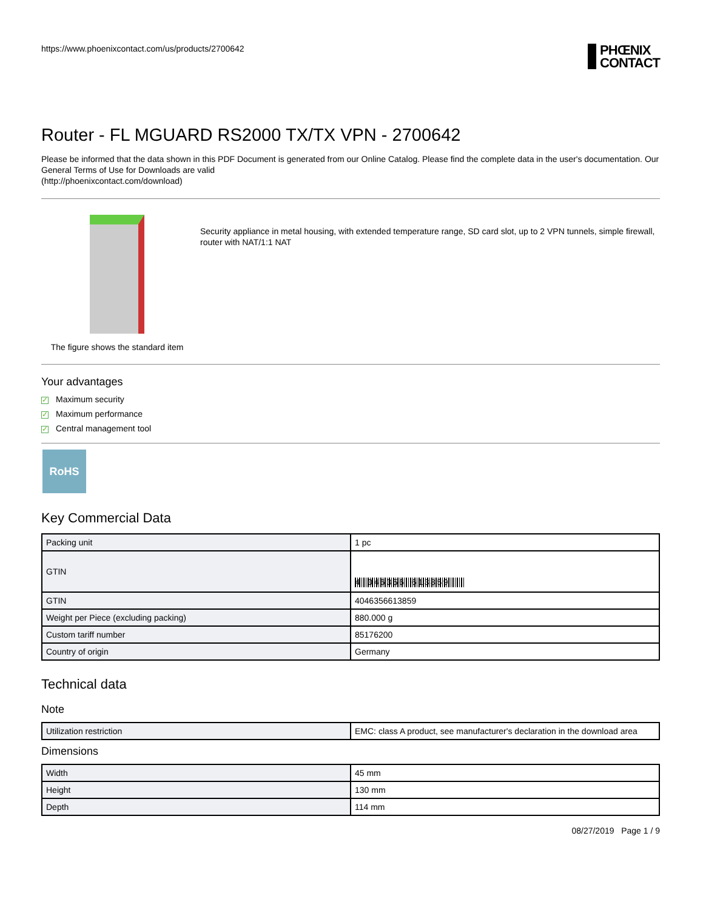https://www.phoenixcontact.com/us/products/2700642
PHŒNIX
CONTACT
Router - FL MGUARD RS2000 TX/TX VPN - 2700642
Please be informed that the data shown in this PDF Document is generated from our Online Catalog. Please find the complete data in the user's documentation. Our General Terms of Use for Downloads are valid
(http://phoenixcontact.com/download)
The figure shows the standard item
Security appliance in metal housing, with extended temperature range, SD card slot, up to 2 VPN tunnels, simple firewall, router with NAT/1:1 NAT
Your advantages
✓ Maximum security
✓ Maximum performance
✓ Central management tool
RoHS
Key Commercial Data
| Packing unit | 1 pc |
| GTIN | 4 046356 613859 |
| GTIN | 4046356613859 |
| Weight per Piece (excluding packing) | 880.000 g |
| Custom tariff number | 85176200 |
| Country of origin | Germany |
Technical data
Note
| Utilization restriction | EMC: class A product, see manufacturer's declaration in the download area |
Dimensions
| Width | 45 mm |
| Height | 130 mm |
| Depth | 114 mm |
08/27/2019 Page 1 / 9